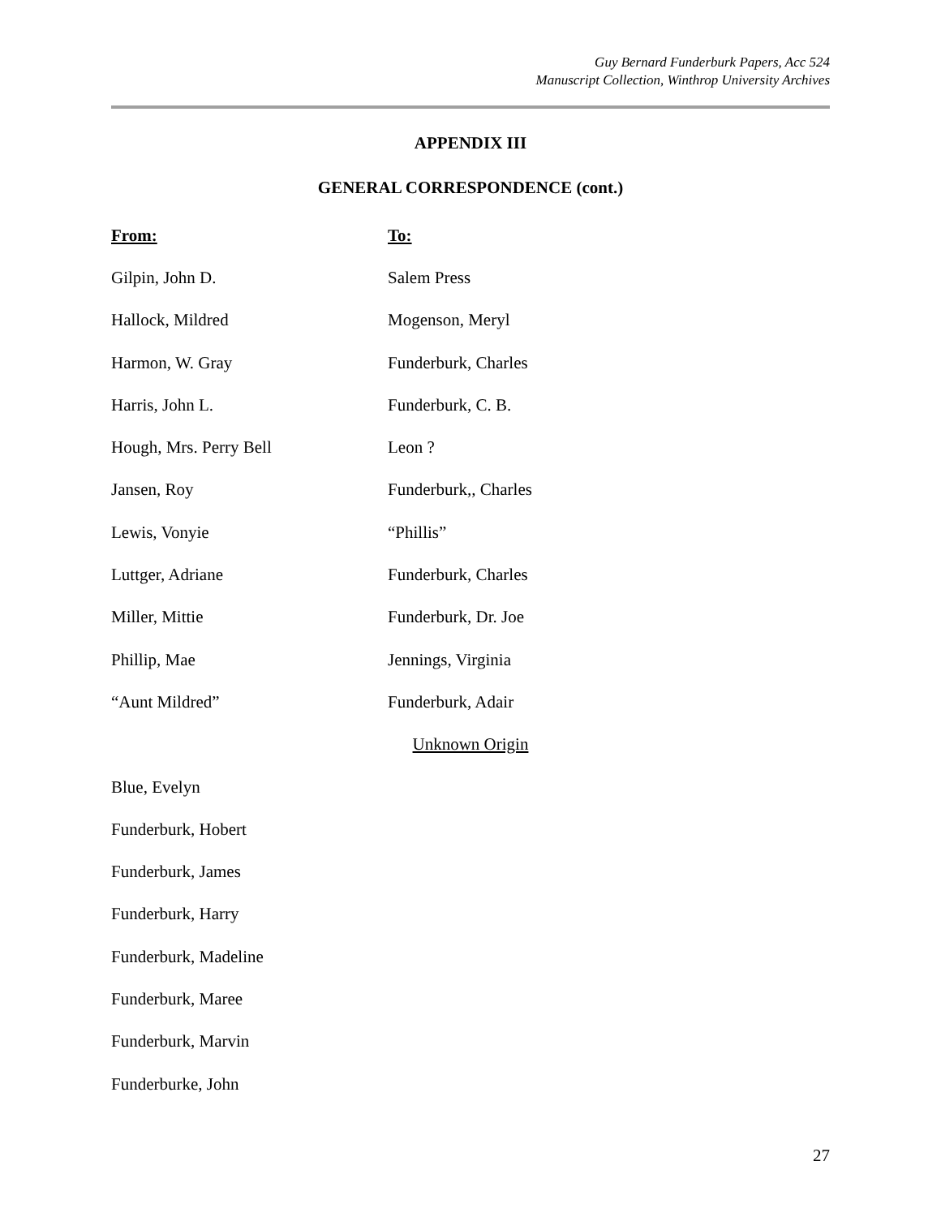Guy Bernard Funderburk Papers, Acc 524
Manuscript Collection, Winthrop University Archives
APPENDIX III
GENERAL CORRESPONDENCE (cont.)
| From: | To: |
| --- | --- |
| Gilpin, John D. | Salem Press |
| Hallock, Mildred | Mogenson, Meryl |
| Harmon, W. Gray | Funderburk, Charles |
| Harris, John L. | Funderburk, C. B. |
| Hough, Mrs. Perry Bell | Leon ? |
| Jansen, Roy | Funderburk,, Charles |
| Lewis, Vonyie | “Phillis” |
| Luttger, Adriane | Funderburk, Charles |
| Miller, Mittie | Funderburk, Dr. Joe |
| Phillip, Mae | Jennings, Virginia |
| “Aunt Mildred” | Funderburk, Adair |
| Unknown Origin | |
| Blue, Evelyn | |
| Funderburk, Hobert | |
| Funderburk, James | |
| Funderburk, Harry | |
| Funderburk, Madeline | |
| Funderburk, Maree | |
| Funderburk, Marvin | |
| Funderburke, John | |
27